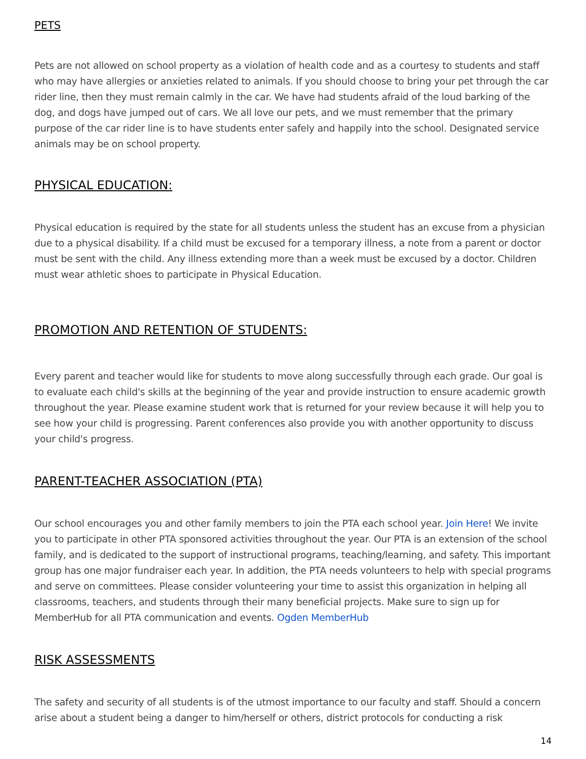PETS
Pets are not allowed on school property as a violation of health code and as a courtesy to students and staff who may have allergies or anxieties related to animals. If you should choose to bring your pet through the car rider line, then they must remain calmly in the car. We have had students afraid of the loud barking of the dog, and dogs have jumped out of cars. We all love our pets, and we must remember that the primary purpose of the car rider line is to have students enter safely and happily into the school. Designated service animals may be on school property.
PHYSICAL EDUCATION:
Physical education is required by the state for all students unless the student has an excuse from a physician due to a physical disability. If a child must be excused for a temporary illness, a note from a parent or doctor must be sent with the child. Any illness extending more than a week must be excused by a doctor. Children must wear athletic shoes to participate in Physical Education.
PROMOTION AND RETENTION OF STUDENTS:
Every parent and teacher would like for students to move along successfully through each grade. Our goal is to evaluate each child's skills at the beginning of the year and provide instruction to ensure academic growth throughout the year. Please examine student work that is returned for your review because it will help you to see how your child is progressing. Parent conferences also provide you with another opportunity to discuss your child's progress.
PARENT-TEACHER ASSOCIATION (PTA)
Our school encourages you and other family members to join the PTA each school year. Join Here! We invite you to participate in other PTA sponsored activities throughout the year. Our PTA is an extension of the school family, and is dedicated to the support of instructional programs, teaching/learning, and safety. This important group has one major fundraiser each year. In addition, the PTA needs volunteers to help with special programs and serve on committees. Please consider volunteering your time to assist this organization in helping all classrooms, teachers, and students through their many beneficial projects. Make sure to sign up for MemberHub for all PTA communication and events. Ogden MemberHub
RISK ASSESSMENTS
The safety and security of all students is of the utmost importance to our faculty and staff. Should a concern arise about a student being a danger to him/herself or others, district protocols for conducting a risk
14